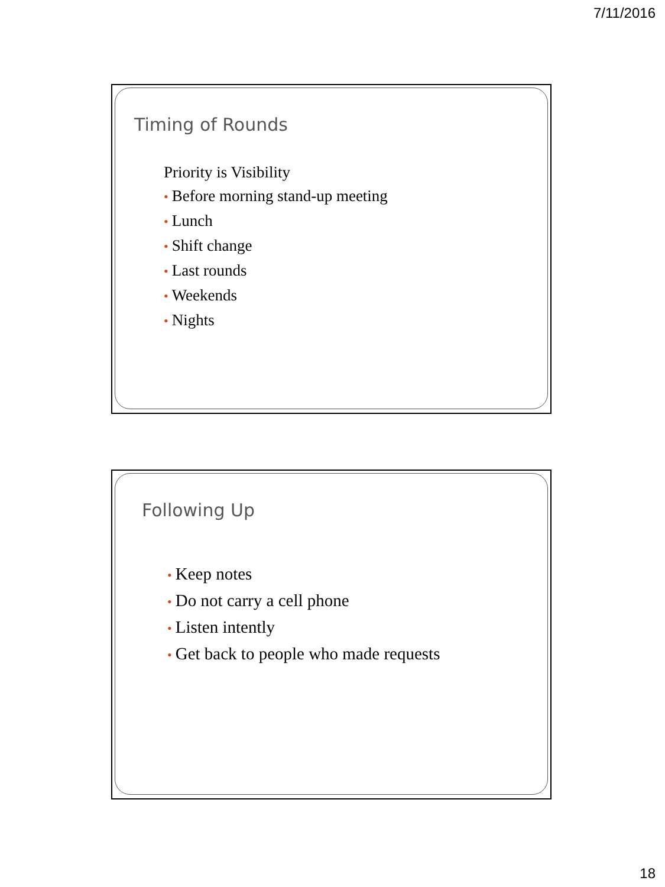7/11/2016
Timing of Rounds
Priority is Visibility
• Before morning stand-up meeting
• Lunch
• Shift change
• Last rounds
• Weekends
• Nights
Following Up
• Keep notes
• Do not carry a cell phone
• Listen intently
• Get back to people who made requests
18